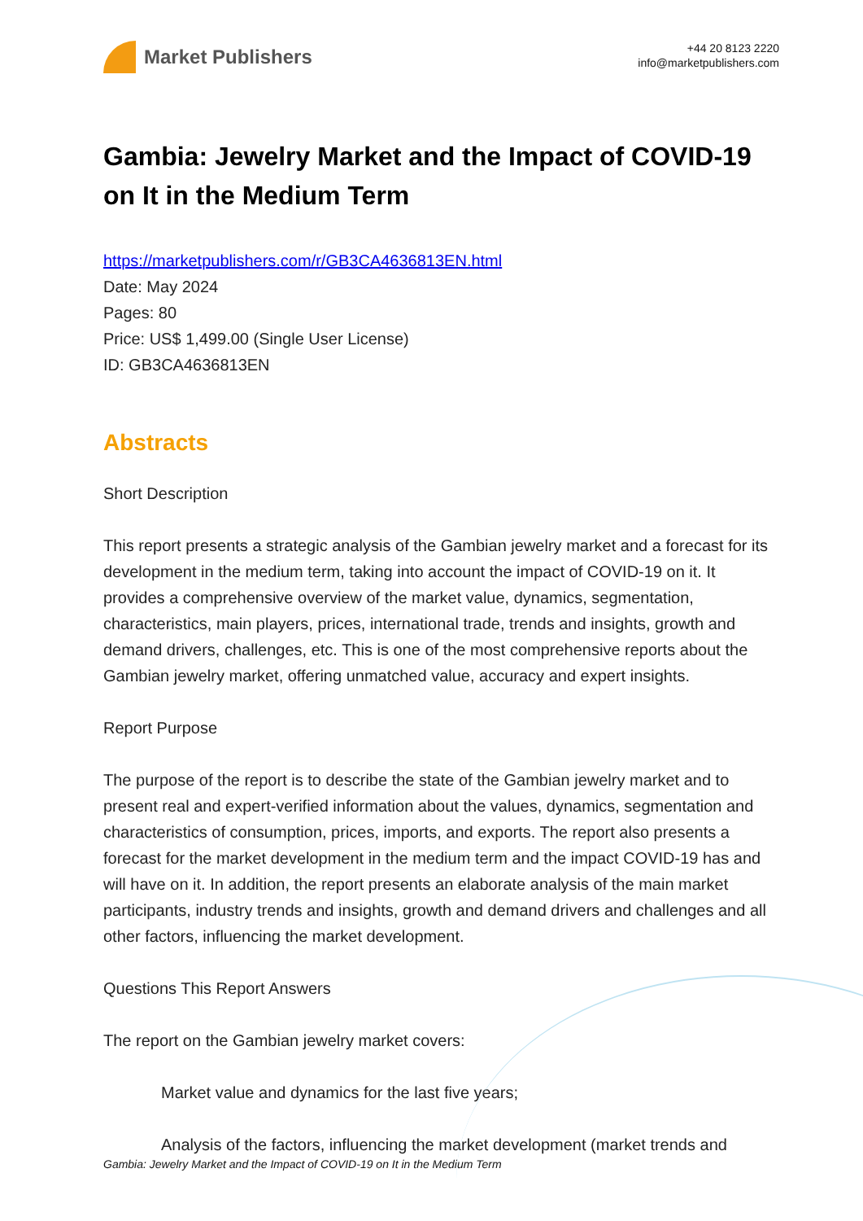Market Publishers
+44 20 8123 2220
info@marketpublishers.com
Gambia: Jewelry Market and the Impact of COVID-19 on It in the Medium Term
https://marketpublishers.com/r/GB3CA4636813EN.html
Date: May 2024
Pages: 80
Price: US$ 1,499.00 (Single User License)
ID: GB3CA4636813EN
Abstracts
Short Description
This report presents a strategic analysis of the Gambian jewelry market and a forecast for its development in the medium term, taking into account the impact of COVID-19 on it. It provides a comprehensive overview of the market value, dynamics, segmentation, characteristics, main players, prices, international trade, trends and insights, growth and demand drivers, challenges, etc. This is one of the most comprehensive reports about the Gambian jewelry market, offering unmatched value, accuracy and expert insights.
Report Purpose
The purpose of the report is to describe the state of the Gambian jewelry market and to present real and expert-verified information about the values, dynamics, segmentation and characteristics of consumption, prices, imports, and exports. The report also presents a forecast for the market development in the medium term and the impact COVID-19 has and will have on it. In addition, the report presents an elaborate analysis of the main market participants, industry trends and insights, growth and demand drivers and challenges and all other factors, influencing the market development.
Questions This Report Answers
The report on the Gambian jewelry market covers:
Market value and dynamics for the last five years;
Analysis of the factors, influencing the market development (market trends and
Gambia: Jewelry Market and the Impact of COVID-19 on It in the Medium Term